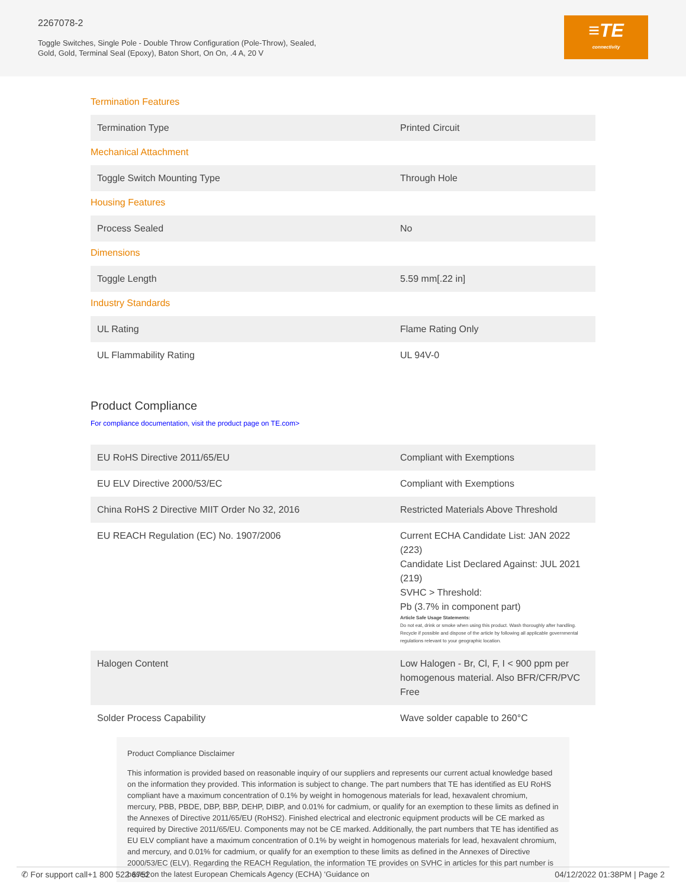2267078-2
Toggle Switches, Single Pole - Double Throw Configuration (Pole-Throw), Sealed,
Gold, Gold, Terminal Seal (Epoxy), Baton Short, On On, .4 A, 20 V
≡TE
connectivity
Termination Features
| Termination Type | Printed Circuit |
Mechanical Attachment
| Toggle Switch Mounting Type | Through Hole |
Housing Features
| Process Sealed | No |
Dimensions
| Toggle Length | 5.59 mm[.22 in] |
Industry Standards
| UL Rating | Flame Rating Only |
| UL Flammability Rating | UL 94V-0 |
Product Compliance
For compliance documentation, visit the product page on TE.com>
| EU RoHS Directive 2011/65/EU | Compliant with Exemptions |
| EU ELV Directive 2000/53/EC | Compliant with Exemptions |
| China RoHS 2 Directive MIIT Order No 32, 2016 | Restricted Materials Above Threshold |
| EU REACH Regulation (EC) No. 1907/2006 | Current ECHA Candidate List: JAN 2022 (223) Candidate List Declared Against: JUL 2021 (219) SVHC > Threshold: Pb (3.7% in component part) Article Safe Usage Statements: Do not eat, drink or smoke when using this product. Wash thoroughly after handling. Recycle if possible and dispose of the article by following all applicable governmental regulations relevant to your geographic location. |
| Halogen Content | Low Halogen - Br, Cl, F, I < 900 ppm per homogenous material. Also BFR/CFR/PVC Free |
| Solder Process Capability | Wave solder capable to 260°C |
Product Compliance Disclaimer
This information is provided based on reasonable inquiry of our suppliers and represents our current actual knowledge based on the information they provided. This information is subject to change. The part numbers that TE has identified as EU RoHS compliant have a maximum concentration of 0.1% by weight in homogenous materials for lead, hexavalent chromium, mercury, PBB, PBDE, DBP, BBP, DEHP, DIBP, and 0.01% for cadmium, or qualify for an exemption to these limits as defined in the Annexes of Directive 2011/65/EU (RoHS2). Finished electrical and electronic equipment products will be CE marked as required by Directive 2011/65/EU. Components may not be CE marked. Additionally, the part numbers that TE has identified as EU ELV compliant have a maximum concentration of 0.1% by weight in homogenous materials for lead, hexavalent chromium, and mercury, and 0.01% for cadmium, or qualify for an exemption to these limits as defined in the Annexes of Directive 2000/53/EC (ELV). Regarding the REACH Regulation, the information TE provides on SVHC in articles for this part number is based on the latest European Chemicals Agency (ECHA) ‘Guidance on
✆ For support call+1 800 522 6752 04/12/2022 01:38PM | Page 2